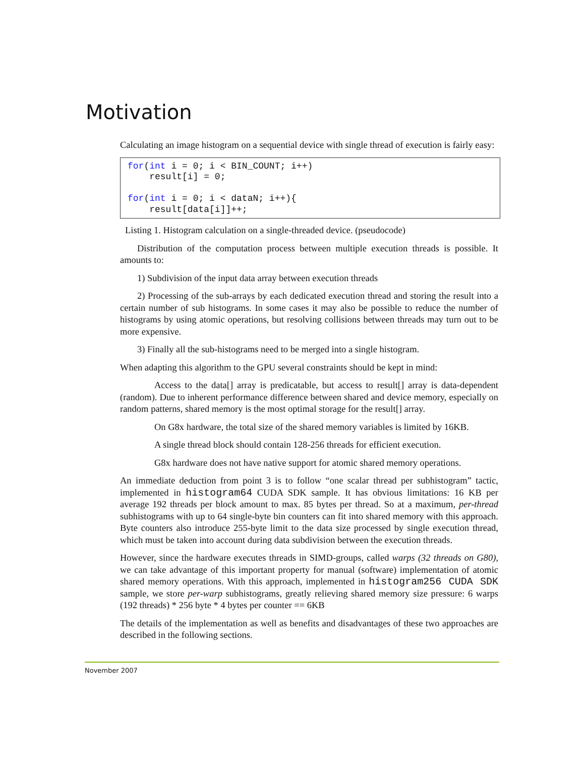Motivation
Calculating an image histogram on a sequential device with single thread of execution is fairly easy:
for(int i = 0; i < BIN_COUNT; i++)
    result[i] = 0;

for(int i = 0; i < dataN; i++){
    result[data[i]]++;
Listing 1. Histogram calculation on a single-threaded device. (pseudocode)
Distribution of the computation process between multiple execution threads is possible. It amounts to:
1) Subdivision of the input data array between execution threads
2) Processing of the sub-arrays by each dedicated execution thread and storing the result into a certain number of sub histograms. In some cases it may also be possible to reduce the number of histograms by using atomic operations, but resolving collisions between threads may turn out to be more expensive.
3) Finally all the sub-histograms need to be merged into a single histogram.
When adapting this algorithm to the GPU several constraints should be kept in mind:
Access to the data[] array is predicatable, but access to result[] array is data-dependent (random). Due to inherent performance difference between shared and device memory, especially on random patterns, shared memory is the most optimal storage for the result[] array.
On G8x hardware, the total size of the shared memory variables is limited by 16KB.
A single thread block should contain 128-256 threads for efficient execution.
G8x hardware does not have native support for atomic shared memory operations.
An immediate deduction from point 3 is to follow “one scalar thread per subhistogram” tactic, implemented in histogram64 CUDA SDK sample. It has obvious limitations: 16 KB per average 192 threads per block amount to max. 85 bytes per thread. So at a maximum, per-thread subhistograms with up to 64 single-byte bin counters can fit into shared memory with this approach. Byte counters also introduce 255-byte limit to the data size processed by single execution thread, which must be taken into account during data subdivision between the execution threads.
However, since the hardware executes threads in SIMD-groups, called warps (32 threads on G80), we can take advantage of this important property for manual (software) implementation of atomic shared memory operations. With this approach, implemented in histogram256 CUDA SDK sample, we store per-warp subhistograms, greatly relieving shared memory size pressure: 6 warps (192 threads) * 256 byte * 4 bytes per counter == 6KB
The details of the implementation as well as benefits and disadvantages of these two approaches are described in the following sections.
November 2007